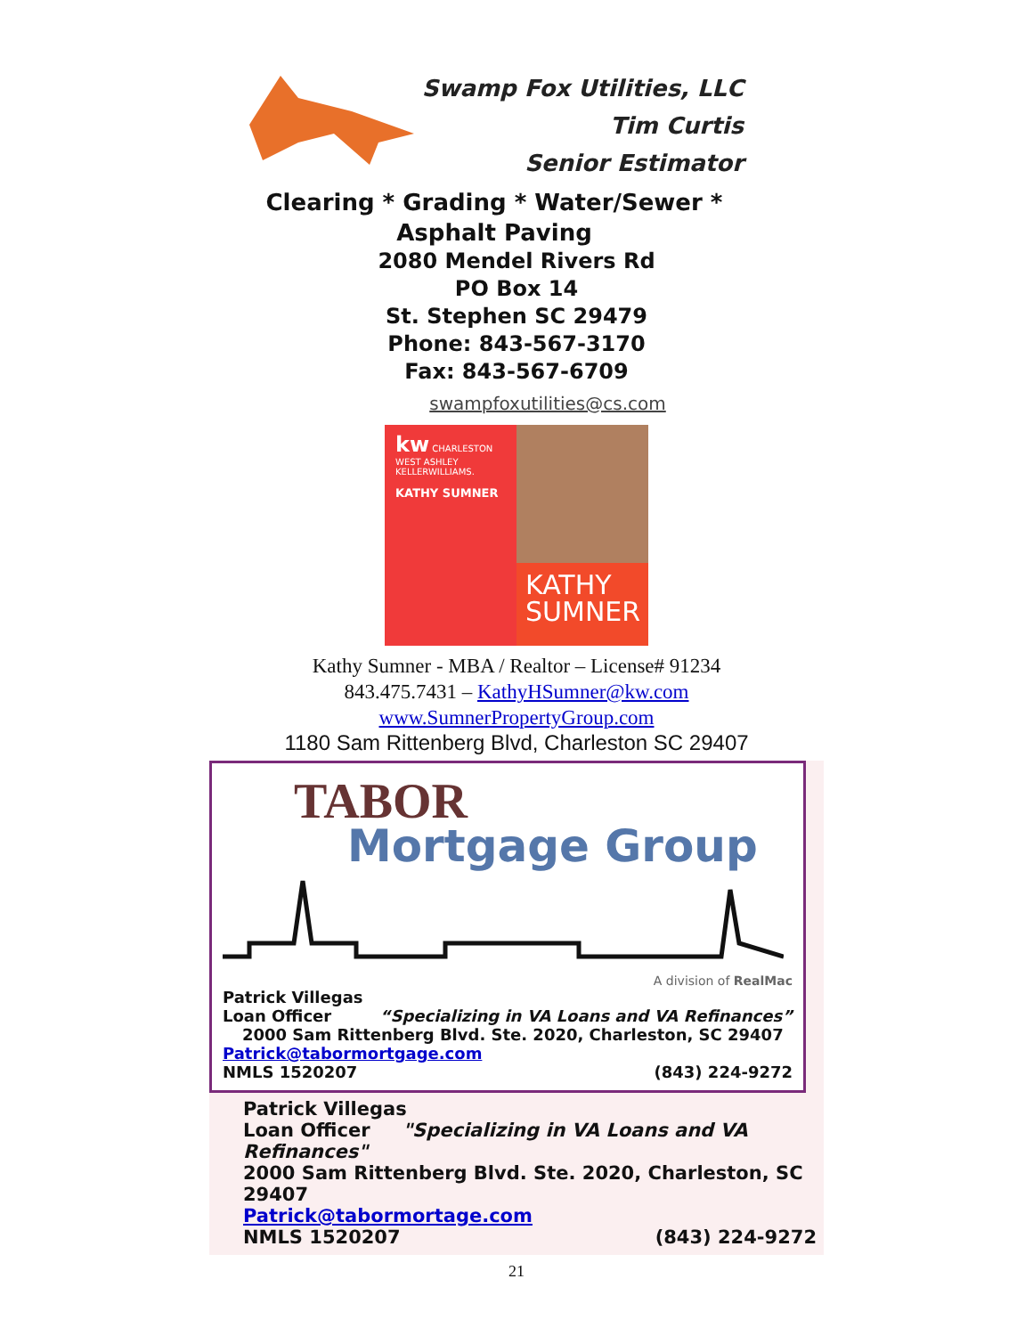Swamp Fox Utilities, LLC
Tim Curtis
Senior Estimator
Clearing * Grading * Water/Sewer *
Asphalt Paving
2080 Mendel Rivers Rd
PO Box 14
St. Stephen SC 29479
Phone: 843-567-3170
Fax: 843-567-6709
swampfoxutilities@cs.com
kw CHARLESTON WEST ASHLEY
KELLERWILLIAMS.
KATHY SUMNER
KATHY
SUMNER
Kathy Sumner - MBA / Realtor – License# 91234
843.475.7431 – KathyHSumner@kw.com
www.SumnerPropertyGroup.com
1180 Sam Rittenberg Blvd, Charleston SC 29407
TABOR
Mortgage Group
A division of RealMac
Patrick Villegas
Loan Officer “Specializing in VA Loans and VA Refinances”
2000 Sam Rittenberg Blvd. Ste. 2020, Charleston, SC 29407
Patrick@tabormortgage.com
NMLS 1520207 (843) 224-9272
Patrick Villegas
Loan Officer "Specializing in VA Loans and VA Refinances"
2000 Sam Rittenberg Blvd. Ste. 2020, Charleston, SC 29407
Patrick@tabormortage.com
NMLS 1520207 (843) 224-9272
21